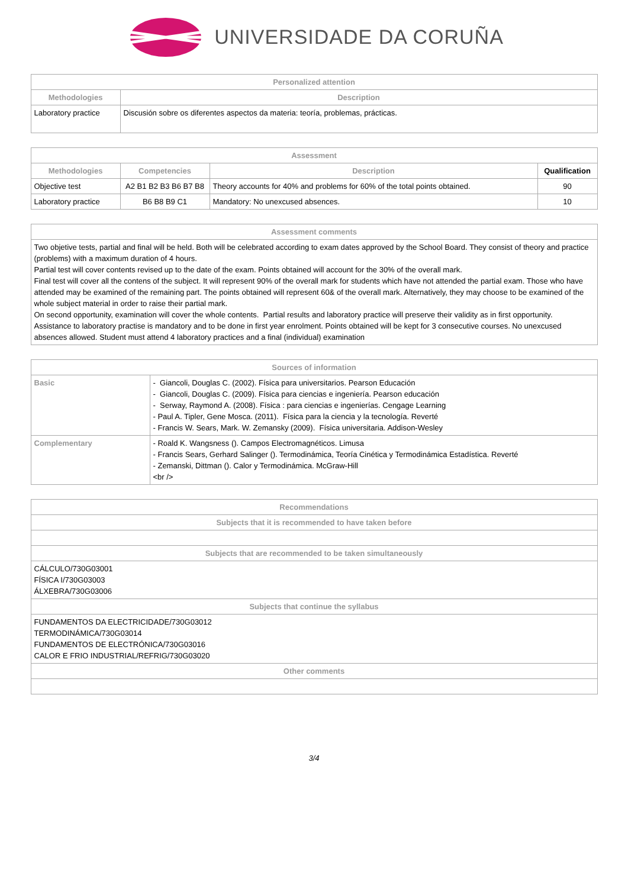UNIVERSIDADE DA CORUÑA
| Personalized attention | |
| --- | --- |
| Methodologies | Description |
| Laboratory practice | Discusión sobre os diferentes aspectos da materia: teoría, problemas, prácticas. |
| Assessment | | | |
| --- | --- | --- | --- |
| Methodologies | Competencies | Description | Qualification |
| Objective test | A2 B1 B2 B3 B6 B7 B8 | Theory accounts for 40% and problems for 60% of the total points obtained. | 90 |
| Laboratory practice | B6 B8 B9 C1 | Mandatory: No unexcused absences. | 10 |
| Assessment comments |
| --- |
| Two objetive tests, partial and final will be held. Both will be celebrated according to exam dates approved by the School Board. They consist of theory and practice (problems) with a maximum duration of 4 hours. Partial test will cover contents revised up to the date of the exam. Points obtained will account for the 30% of the overall mark. Final test will cover all the contens of the subject. It will represent 90% of the overall mark for students which have not attended the partial exam. Those who have attended may be examined of the remaining part. The points obtained will represent 60& of the overall mark. Alternatively, they may choose to be examined of the whole subject material in order to raise their partial mark. On second opportunity, examination will cover the whole contents. Partial results and laboratory practice will preserve their validity as in first opportunity. Assistance to laboratory practise is mandatory and to be done in first year enrolment. Points obtained will be kept for 3 consecutive courses. No unexcused absences allowed. Student must attend 4 laboratory practices and a final (individual) examination |
| Sources of information | |
| --- | --- |
| Basic | - Giancoli, Douglas C. (2002). Física para universitarios. Pearson Educación - Giancoli, Douglas C. (2009). Física para ciencias e ingeniería. Pearson educación - Serway, Raymond A. (2008). Física : para ciencias e ingenierías. Cengage Learning - Paul A. Tipler, Gene Mosca. (2011). Física para la ciencia y la tecnología. Reverté - Francis W. Sears, Mark. W. Zemansky (2009). Física universitaria. Addison-Wesley |
| Complementary | - Roald K. Wangsness (). Campos Electromagnéticos. Limusa - Francis Sears, Gerhard Salinger (). Termodinámica, Teoría Cinética y Termodinámica Estadística. Reverté - Zemanski, Dittman (). Calor y Termodinámica. McGraw-Hill <br /> |
| Recommendations |
| --- |
| Subjects that it is recommended to have taken before |
| Subjects that are recommended to be taken simultaneously |
| CÁLCULO/730G03001 FÍSICA I/730G03003 ÁLXEBRA/730G03006 |
| Subjects that continue the syllabus |
| FUNDAMENTOS DA ELECTRICIDADE/730G03012 TERMODINÁMICA/730G03014 FUNDAMENTOS DE ELECTRÓNICA/730G03016 CALOR E FRIO INDUSTRIAL/REFRIG/730G03020 |
| Other comments |
3/4